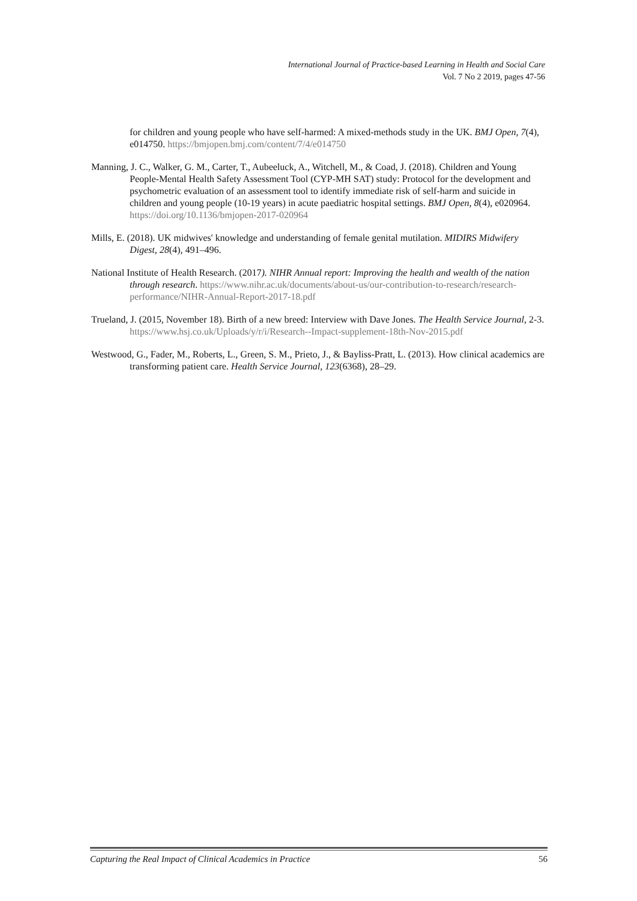International Journal of Practice-based Learning in Health and Social Care
Vol. 7 No 2 2019, pages 47-56
for children and young people who have self-harmed: A mixed-methods study in the UK. BMJ Open, 7(4), e014750. https://bmjopen.bmj.com/content/7/4/e014750
Manning, J. C., Walker, G. M., Carter, T., Aubeeluck, A., Witchell, M., & Coad, J. (2018). Children and Young People-Mental Health Safety Assessment Tool (CYP-MH SAT) study: Protocol for the development and psychometric evaluation of an assessment tool to identify immediate risk of self-harm and suicide in children and young people (10-19 years) in acute paediatric hospital settings. BMJ Open, 8(4), e020964. https://doi.org/10.1136/bmjopen-2017-020964
Mills, E. (2018). UK midwives' knowledge and understanding of female genital mutilation. MIDIRS Midwifery Digest, 28(4), 491–496.
National Institute of Health Research. (2017). NIHR Annual report: Improving the health and wealth of the nation through research. https://www.nihr.ac.uk/documents/about-us/our-contribution-to-research/research-performance/NIHR-Annual-Report-2017-18.pdf
Trueland, J. (2015, November 18). Birth of a new breed: Interview with Dave Jones. The Health Service Journal, 2-3. https://www.hsj.co.uk/Uploads/y/r/i/Research--Impact-supplement-18th-Nov-2015.pdf
Westwood, G., Fader, M., Roberts, L., Green, S. M., Prieto, J., & Bayliss-Pratt, L. (2013). How clinical academics are transforming patient care. Health Service Journal, 123(6368), 28–29.
Capturing the Real Impact of Clinical Academics in Practice 56